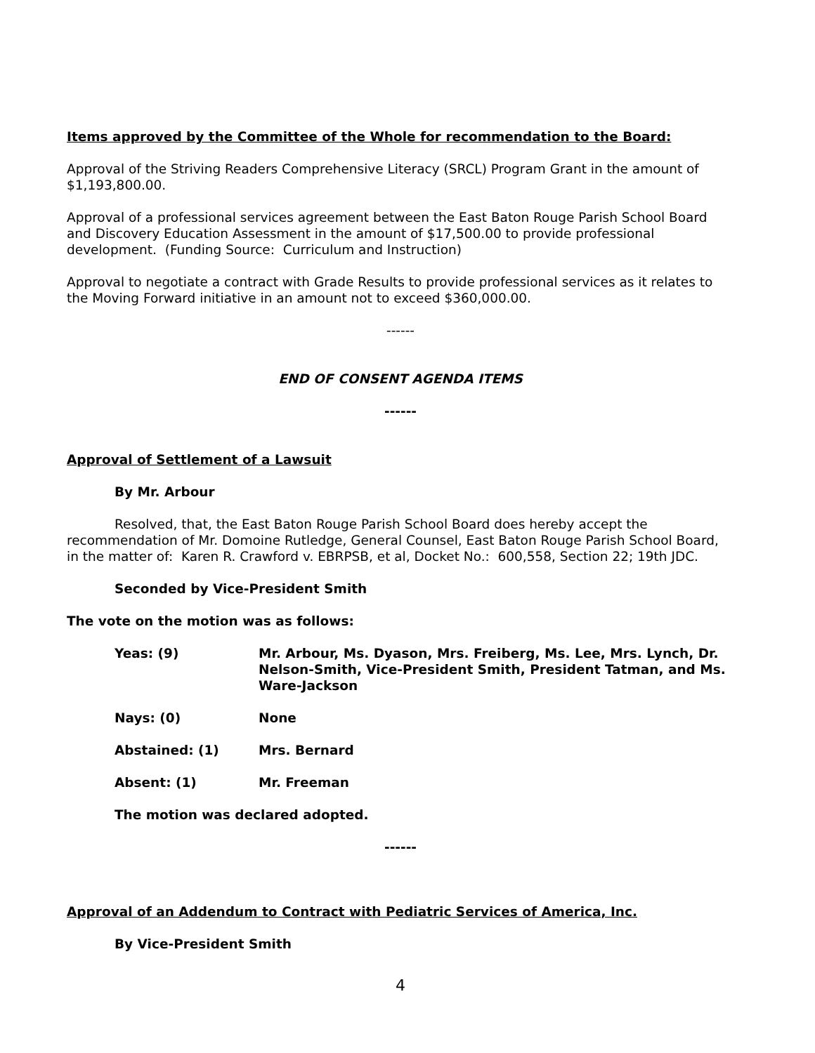Items approved by the Committee of the Whole for recommendation to the Board:
Approval of the Striving Readers Comprehensive Literacy (SRCL) Program Grant in the amount of $1,193,800.00.
Approval of a professional services agreement between the East Baton Rouge Parish School Board and Discovery Education Assessment in the amount of $17,500.00 to provide professional development. (Funding Source: Curriculum and Instruction)
Approval to negotiate a contract with Grade Results to provide professional services as it relates to the Moving Forward initiative in an amount not to exceed $360,000.00.
------
END OF CONSENT AGENDA ITEMS
------
Approval of Settlement of a Lawsuit
By Mr. Arbour
Resolved, that, the East Baton Rouge Parish School Board does hereby accept the recommendation of Mr. Domoine Rutledge, General Counsel, East Baton Rouge Parish School Board, in the matter of: Karen R. Crawford v. EBRPSB, et al, Docket No.: 600,558, Section 22; 19th JDC.
Seconded by Vice-President Smith
The vote on the motion was as follows:
Yeas: (9) Mr. Arbour, Ms. Dyason, Mrs. Freiberg, Ms. Lee, Mrs. Lynch, Dr. Nelson-Smith, Vice-President Smith, President Tatman, and Ms. Ware-Jackson
Nays: (0) None
Abstained: (1) Mrs. Bernard
Absent: (1) Mr. Freeman
The motion was declared adopted.
------
Approval of an Addendum to Contract with Pediatric Services of America, Inc.
By Vice-President Smith
4